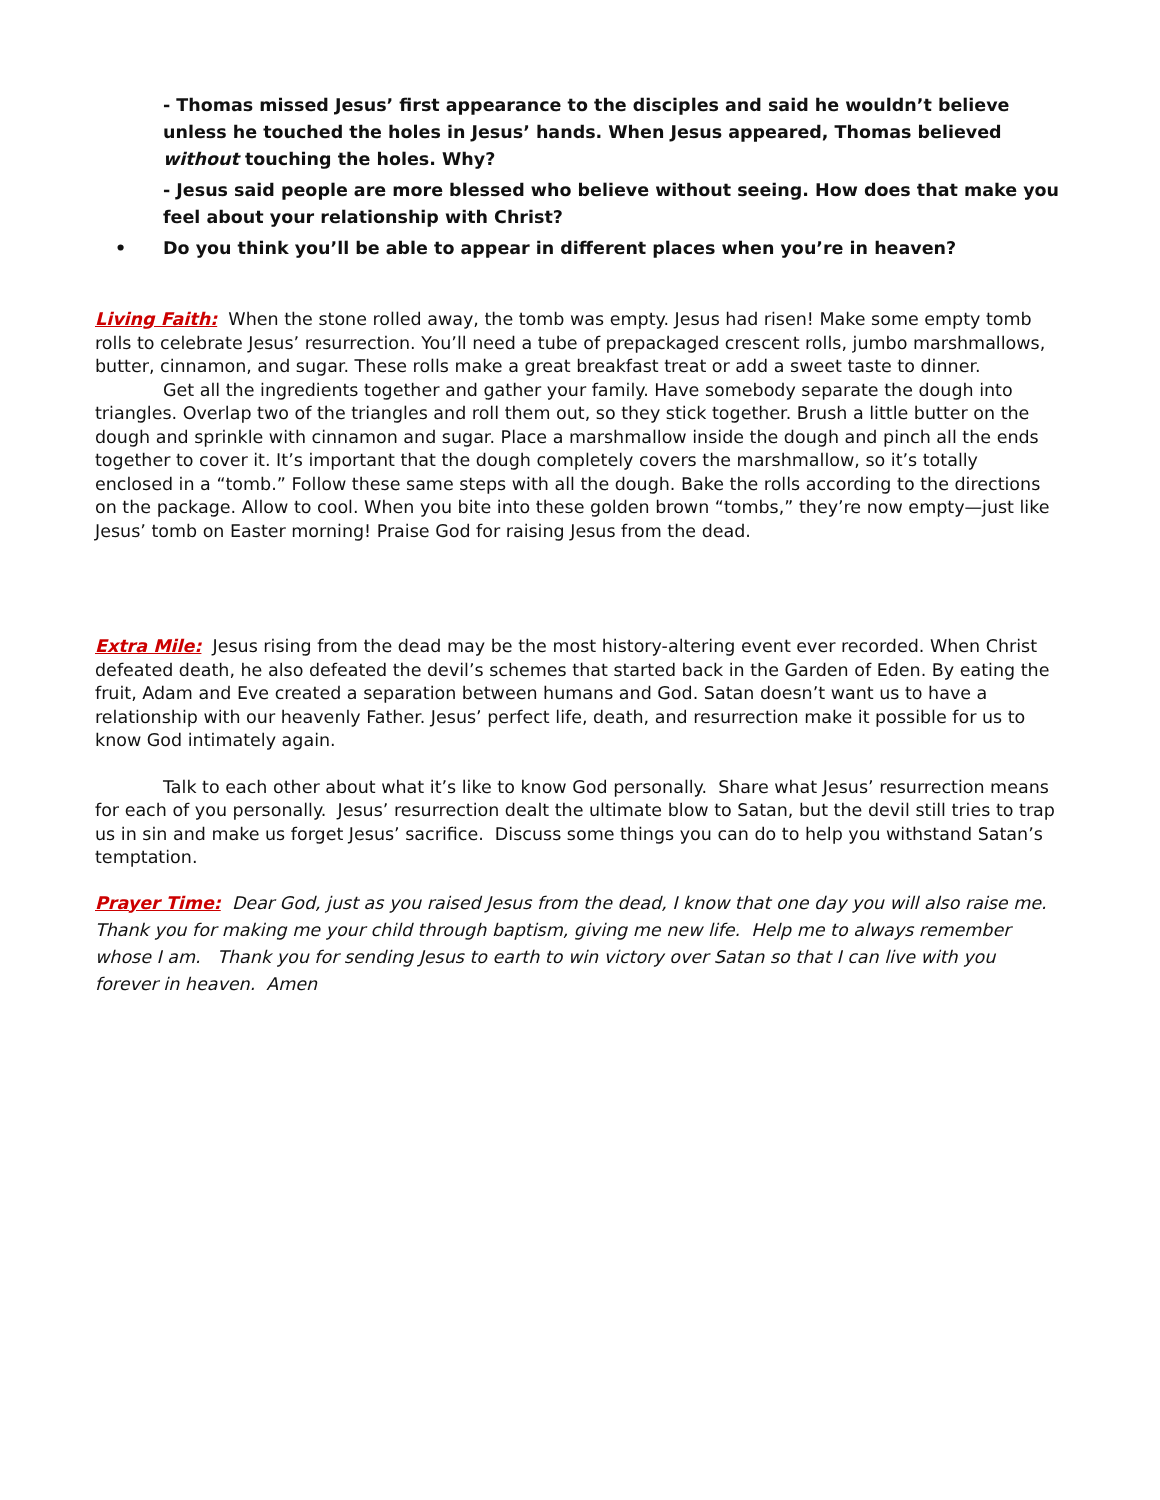- Thomas missed Jesus’ first appearance to the disciples and said he wouldn’t believe unless he touched the holes in Jesus’ hands. When Jesus appeared, Thomas believed without touching the holes. Why?
- Jesus said people are more blessed who believe without seeing. How does that make you feel about your relationship with Christ?
• Do you think you’ll be able to appear in different places when you’re in heaven?
Living Faith: When the stone rolled away, the tomb was empty. Jesus had risen! Make some empty tomb rolls to celebrate Jesus’ resurrection. You’ll need a tube of prepackaged crescent rolls, jumbo marshmallows, butter, cinnamon, and sugar. These rolls make a great breakfast treat or add a sweet taste to dinner.
Get all the ingredients together and gather your family. Have somebody separate the dough into triangles. Overlap two of the triangles and roll them out, so they stick together. Brush a little butter on the dough and sprinkle with cinnamon and sugar. Place a marshmallow inside the dough and pinch all the ends together to cover it. It’s important that the dough completely covers the marshmallow, so it’s totally enclosed in a “tomb.” Follow these same steps with all the dough. Bake the rolls according to the directions on the package. Allow to cool. When you bite into these golden brown “tombs,” they’re now empty—just like Jesus’ tomb on Easter morning! Praise God for raising Jesus from the dead.
Extra Mile: Jesus rising from the dead may be the most history-altering event ever recorded. When Christ defeated death, he also defeated the devil’s schemes that started back in the Garden of Eden. By eating the fruit, Adam and Eve created a separation between humans and God. Satan doesn’t want us to have a relationship with our heavenly Father. Jesus’ perfect life, death, and resurrection make it possible for us to know God intimately again.
Talk to each other about what it’s like to know God personally. Share what Jesus’ resurrection means for each of you personally. Jesus’ resurrection dealt the ultimate blow to Satan, but the devil still tries to trap us in sin and make us forget Jesus’ sacrifice. Discuss some things you can do to help you withstand Satan’s temptation.
Prayer Time: Dear God, just as you raised Jesus from the dead, I know that one day you will also raise me. Thank you for making me your child through baptism, giving me new life. Help me to always remember whose I am. Thank you for sending Jesus to earth to win victory over Satan so that I can live with you forever in heaven. Amen